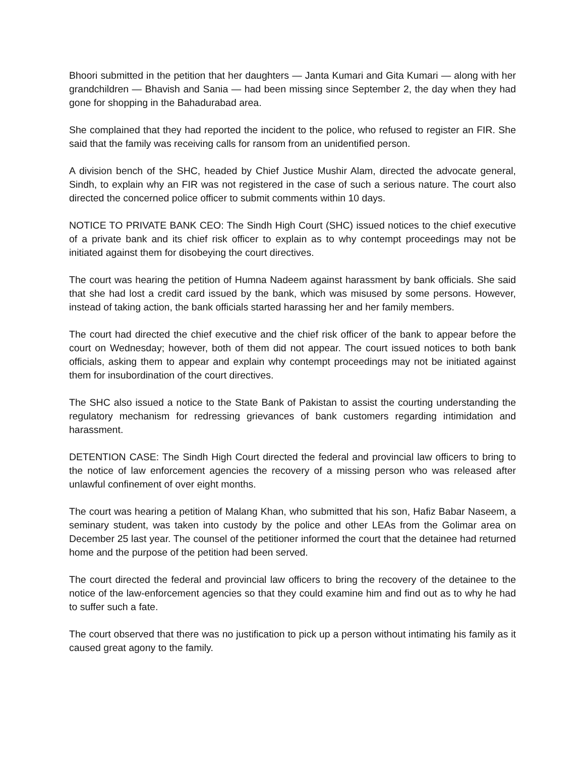Bhoori submitted in the petition that her daughters — Janta Kumari and Gita Kumari — along with her grandchildren — Bhavish and Sania — had been missing since September 2, the day when they had gone for shopping in the Bahadurabad area.
She complained that they had reported the incident to the police, who refused to register an FIR. She said that the family was receiving calls for ransom from an unidentified person.
A division bench of the SHC, headed by Chief Justice Mushir Alam, directed the advocate general, Sindh, to explain why an FIR was not registered in the case of such a serious nature. The court also directed the concerned police officer to submit comments within 10 days.
NOTICE TO PRIVATE BANK CEO: The Sindh High Court (SHC) issued notices to the chief executive of a private bank and its chief risk officer to explain as to why contempt proceedings may not be initiated against them for disobeying the court directives.
The court was hearing the petition of Humna Nadeem against harassment by bank officials. She said that she had lost a credit card issued by the bank, which was misused by some persons. However, instead of taking action, the bank officials started harassing her and her family members.
The court had directed the chief executive and the chief risk officer of the bank to appear before the court on Wednesday; however, both of them did not appear. The court issued notices to both bank officials, asking them to appear and explain why contempt proceedings may not be initiated against them for insubordination of the court directives.
The SHC also issued a notice to the State Bank of Pakistan to assist the courting understanding the regulatory mechanism for redressing grievances of bank customers regarding intimidation and harassment.
DETENTION CASE: The Sindh High Court directed the federal and provincial law officers to bring to the notice of law enforcement agencies the recovery of a missing person who was released after unlawful confinement of over eight months.
The court was hearing a petition of Malang Khan, who submitted that his son, Hafiz Babar Naseem, a seminary student, was taken into custody by the police and other LEAs from the Golimar area on December 25 last year. The counsel of the petitioner informed the court that the detainee had returned home and the purpose of the petition had been served.
The court directed the federal and provincial law officers to bring the recovery of the detainee to the notice of the law-enforcement agencies so that they could examine him and find out as to why he had to suffer such a fate.
The court observed that there was no justification to pick up a person without intimating his family as it caused great agony to the family.